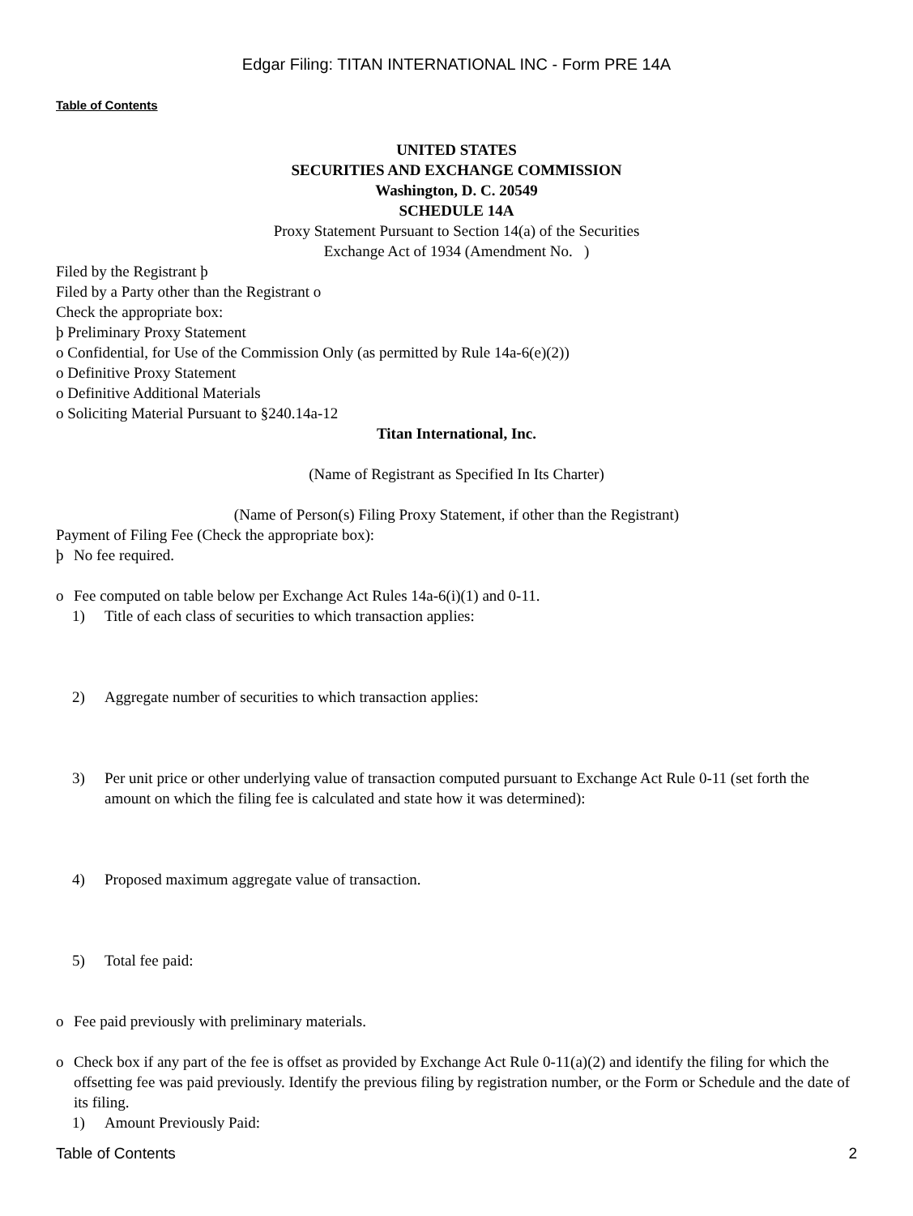Edgar Filing: TITAN INTERNATIONAL INC - Form PRE 14A
Table of Contents
UNITED STATES
SECURITIES AND EXCHANGE COMMISSION
Washington, D. C. 20549
SCHEDULE 14A
Proxy Statement Pursuant to Section 14(a) of the Securities
Exchange Act of 1934 (Amendment No. )
Filed by the Registrant þ
Filed by a Party other than the Registrant o
Check the appropriate box:
þ Preliminary Proxy Statement
o Confidential, for Use of the Commission Only (as permitted by Rule 14a-6(e)(2))
o Definitive Proxy Statement
o Definitive Additional Materials
o Soliciting Material Pursuant to §240.14a-12
Titan International, Inc.
(Name of Registrant as Specified In Its Charter)
(Name of Person(s) Filing Proxy Statement, if other than the Registrant)
Payment of Filing Fee (Check the appropriate box):
þ No fee required.
o Fee computed on table below per Exchange Act Rules 14a-6(i)(1) and 0-11.
1) Title of each class of securities to which transaction applies:
2) Aggregate number of securities to which transaction applies:
3) Per unit price or other underlying value of transaction computed pursuant to Exchange Act Rule 0-11 (set forth the amount on which the filing fee is calculated and state how it was determined):
4) Proposed maximum aggregate value of transaction.
5) Total fee paid:
o Fee paid previously with preliminary materials.
o Check box if any part of the fee is offset as provided by Exchange Act Rule 0-11(a)(2) and identify the filing for which the offsetting fee was paid previously. Identify the previous filing by registration number, or the Form or Schedule and the date of its filing.
1) Amount Previously Paid:
Table of Contents 2